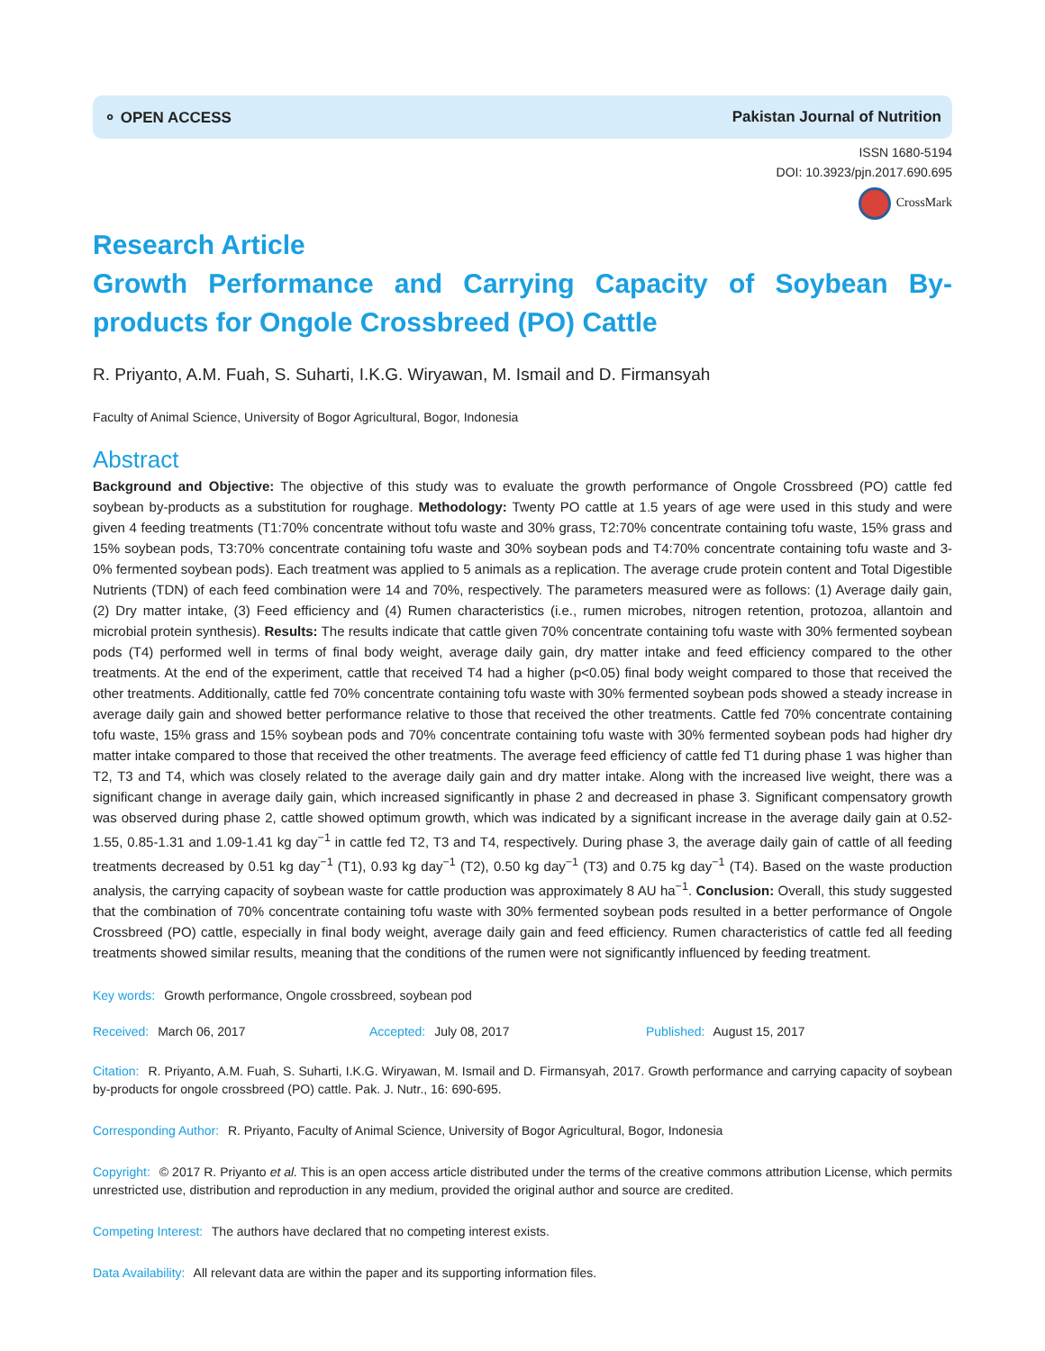⚬ OPEN ACCESS Pakistan Journal of Nutrition
ISSN 1680-5194
DOI: 10.3923/pjn.2017.690.695
CrossMark
Research Article
Growth Performance and Carrying Capacity of Soybean By-products for Ongole Crossbreed (PO) Cattle
R. Priyanto, A.M. Fuah, S. Suharti, I.K.G. Wiryawan, M. Ismail and D. Firmansyah
Faculty of Animal Science, University of Bogor Agricultural, Bogor, Indonesia
Abstract
Background and Objective: The objective of this study was to evaluate the growth performance of Ongole Crossbreed (PO) cattle fed soybean by-products as a substitution for roughage. Methodology: Twenty PO cattle at 1.5 years of age were used in this study and were given 4 feeding treatments (T1:70% concentrate without tofu waste and 30% grass, T2:70% concentrate containing tofu waste, 15% grass and 15% soybean pods, T3:70% concentrate containing tofu waste and 30% soybean pods and T4:70% concentrate containing tofu waste and 3-0% fermented soybean pods). Each treatment was applied to 5 animals as a replication. The average crude protein content and Total Digestible Nutrients (TDN) of each feed combination were 14 and 70%, respectively. The parameters measured were as follows: (1) Average daily gain, (2) Dry matter intake, (3) Feed efficiency and (4) Rumen characteristics (i.e., rumen microbes, nitrogen retention, protozoa, allantoin and microbial protein synthesis). Results: The results indicate that cattle given 70% concentrate containing tofu waste with 30% fermented soybean pods (T4) performed well in terms of final body weight, average daily gain, dry matter intake and feed efficiency compared to the other treatments. At the end of the experiment, cattle that received T4 had a higher (p<0.05) final body weight compared to those that received the other treatments. Additionally, cattle fed 70% concentrate containing tofu waste with 30% fermented soybean pods showed a steady increase in average daily gain and showed better performance relative to those that received the other treatments. Cattle fed 70% concentrate containing tofu waste, 15% grass and 15% soybean pods and 70% concentrate containing tofu waste with 30% fermented soybean pods had higher dry matter intake compared to those that received the other treatments. The average feed efficiency of cattle fed T1 during phase 1 was higher than T2, T3 and T4, which was closely related to the average daily gain and dry matter intake. Along with the increased live weight, there was a significant change in average daily gain, which increased significantly in phase 2 and decreased in phase 3. Significant compensatory growth was observed during phase 2, cattle showed optimum growth, which was indicated by a significant increase in the average daily gain at 0.52-1.55, 0.85-1.31 and 1.09-1.41 kg day<sup>−1</sup> in cattle fed T2, T3 and T4, respectively. During phase 3, the average daily gain of cattle of all feeding treatments decreased by 0.51 kg day<sup>−1</sup> (T1), 0.93 kg day<sup>−1</sup> (T2), 0.50 kg day<sup>−1</sup> (T3) and 0.75 kg day<sup>−1</sup> (T4). Based on the waste production analysis, the carrying capacity of soybean waste for cattle production was approximately 8 AU ha<sup>−1</sup>. Conclusion: Overall, this study suggested that the combination of 70% concentrate containing tofu waste with 30% fermented soybean pods resulted in a better performance of Ongole Crossbreed (PO) cattle, especially in final body weight, average daily gain and feed efficiency. Rumen characteristics of cattle fed all feeding treatments showed similar results, meaning that the conditions of the rumen were not significantly influenced by feeding treatment.
Key words: Growth performance, Ongole crossbreed, soybean pod
Received: March 06, 2017 Accepted: July 08, 2017 Published: August 15, 2017
Citation: R. Priyanto, A.M. Fuah, S. Suharti, I.K.G. Wiryawan, M. Ismail and D. Firmansyah, 2017. Growth performance and carrying capacity of soybean by-products for ongole crossbreed (PO) cattle. Pak. J. Nutr., 16: 690-695.
Corresponding Author: R. Priyanto, Faculty of Animal Science, University of Bogor Agricultural, Bogor, Indonesia
Copyright: © 2017 R. Priyanto et al. This is an open access article distributed under the terms of the creative commons attribution License, which permits unrestricted use, distribution and reproduction in any medium, provided the original author and source are credited.
Competing Interest: The authors have declared that no competing interest exists.
Data Availability: All relevant data are within the paper and its supporting information files.